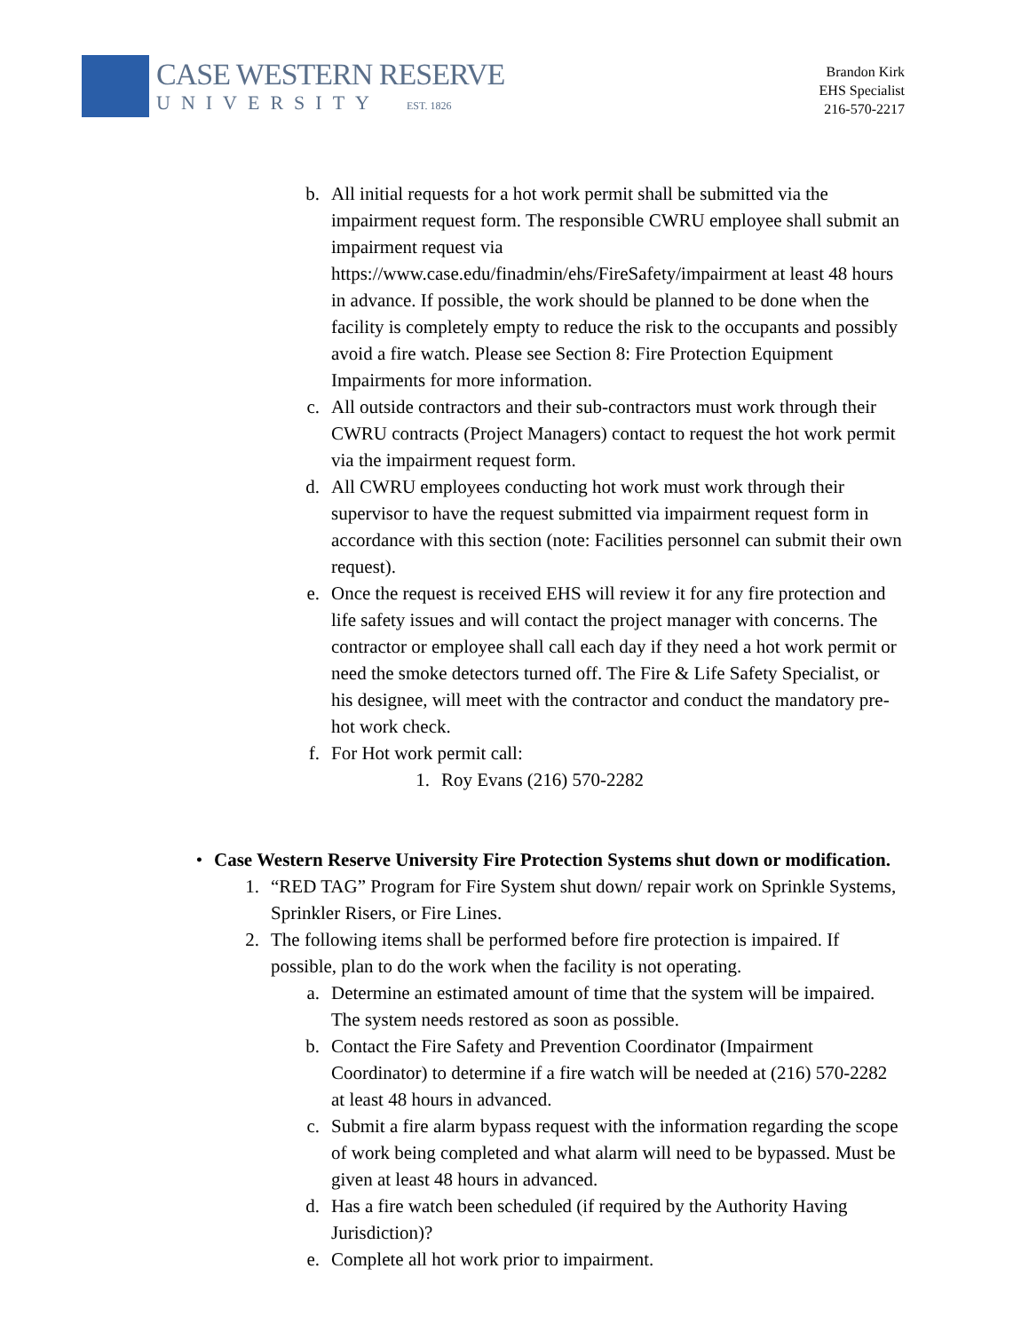CASE WESTERN RESERVE
UNIVERSITY EST. 1826
Brandon Kirk
EHS Specialist
216-570-2217
b. All initial requests for a hot work permit shall be submitted via the impairment request form. The responsible CWRU employee shall submit an impairment request via https://www.case.edu/finadmin/ehs/FireSafety/impairment at least 48 hours in advance. If possible, the work should be planned to be done when the facility is completely empty to reduce the risk to the occupants and possibly avoid a fire watch. Please see Section 8: Fire Protection Equipment Impairments for more information.
c. All outside contractors and their sub-contractors must work through their CWRU contracts (Project Managers) contact to request the hot work permit via the impairment request form.
d. All CWRU employees conducting hot work must work through their supervisor to have the request submitted via impairment request form in accordance with this section (note: Facilities personnel can submit their own request).
e. Once the request is received EHS will review it for any fire protection and life safety issues and will contact the project manager with concerns. The contractor or employee shall call each day if they need a hot work permit or need the smoke detectors turned off. The Fire & Life Safety Specialist, or his designee, will meet with the contractor and conduct the mandatory pre-hot work check.
f. For Hot work permit call:
1. Roy Evans (216) 570-2282
• Case Western Reserve University Fire Protection Systems shut down or modification.
1. “RED TAG” Program for Fire System shut down/ repair work on Sprinkle Systems, Sprinkler Risers, or Fire Lines.
2. The following items shall be performed before fire protection is impaired. If possible, plan to do the work when the facility is not operating.
a. Determine an estimated amount of time that the system will be impaired. The system needs restored as soon as possible.
b. Contact the Fire Safety and Prevention Coordinator (Impairment Coordinator) to determine if a fire watch will be needed at (216) 570-2282 at least 48 hours in advanced.
c. Submit a fire alarm bypass request with the information regarding the scope of work being completed and what alarm will need to be bypassed. Must be given at least 48 hours in advanced.
d. Has a fire watch been scheduled (if required by the Authority Having Jurisdiction)?
e. Complete all hot work prior to impairment.